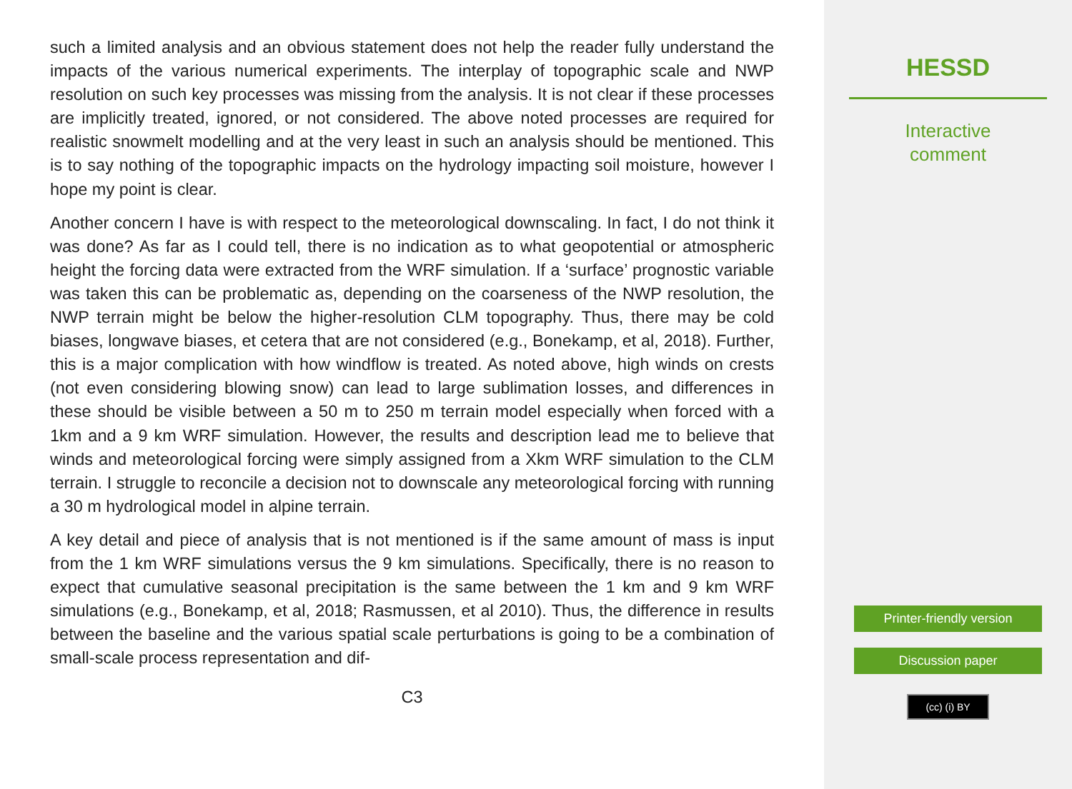such a limited analysis and an obvious statement does not help the reader fully understand the impacts of the various numerical experiments. The interplay of topographic scale and NWP resolution on such key processes was missing from the analysis. It is not clear if these processes are implicitly treated, ignored, or not considered. The above noted processes are required for realistic snowmelt modelling and at the very least in such an analysis should be mentioned. This is to say nothing of the topographic impacts on the hydrology impacting soil moisture, however I hope my point is clear.
Another concern I have is with respect to the meteorological downscaling. In fact, I do not think it was done? As far as I could tell, there is no indication as to what geopotential or atmospheric height the forcing data were extracted from the WRF simulation. If a ‘surface’ prognostic variable was taken this can be problematic as, depending on the coarseness of the NWP resolution, the NWP terrain might be below the higher-resolution CLM topography. Thus, there may be cold biases, longwave biases, et cetera that are not considered (e.g., Bonekamp, et al, 2018). Further, this is a major complication with how windflow is treated. As noted above, high winds on crests (not even considering blowing snow) can lead to large sublimation losses, and differences in these should be visible between a 50 m to 250 m terrain model especially when forced with a 1km and a 9 km WRF simulation. However, the results and description lead me to believe that winds and meteorological forcing were simply assigned from a Xkm WRF simulation to the CLM terrain. I struggle to reconcile a decision not to downscale any meteorological forcing with running a 30 m hydrological model in alpine terrain.
A key detail and piece of analysis that is not mentioned is if the same amount of mass is input from the 1 km WRF simulations versus the 9 km simulations. Specifically, there is no reason to expect that cumulative seasonal precipitation is the same between the 1 km and 9 km WRF simulations (e.g., Bonekamp, et al, 2018; Rasmussen, et al 2010). Thus, the difference in results between the baseline and the various spatial scale perturbations is going to be a combination of small-scale process representation and dif-
C3
HESSD
Interactive
comment
Printer-friendly version
Discussion paper
(cc) (i) BY